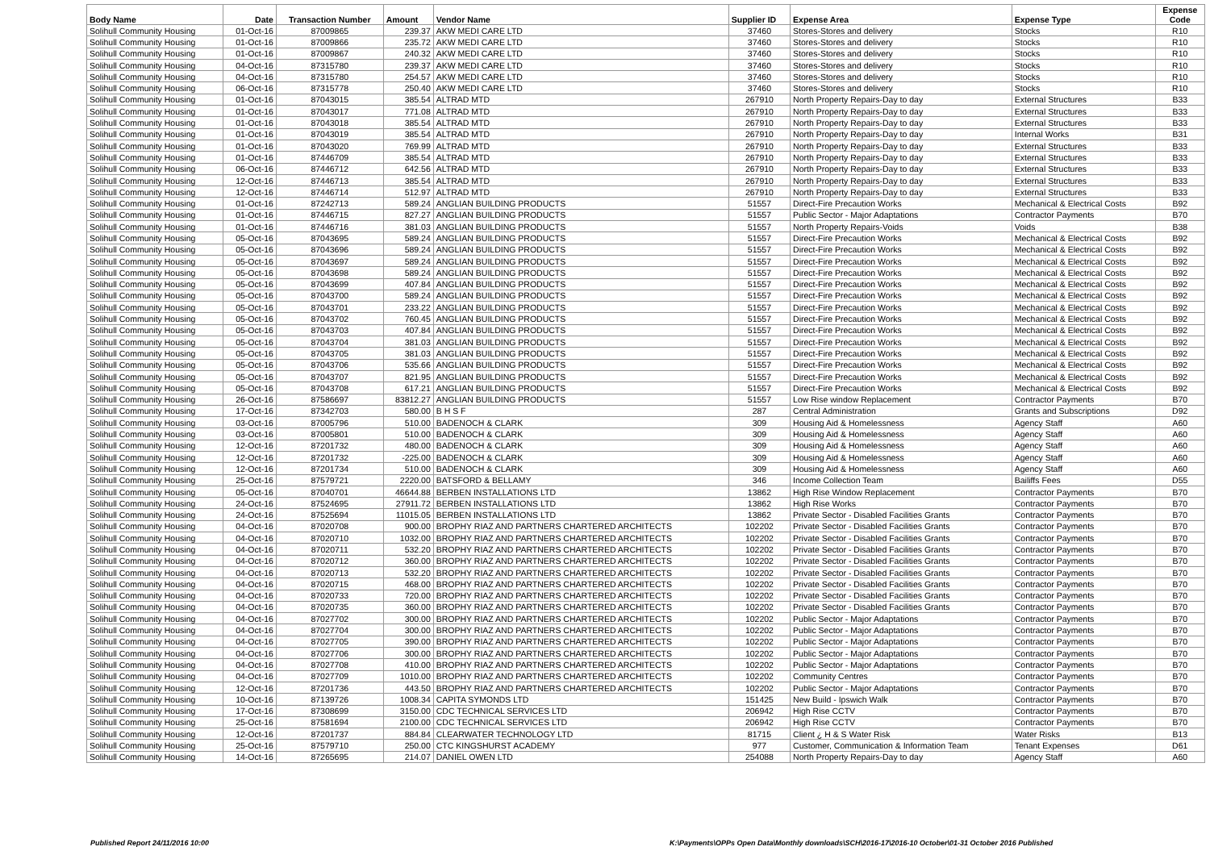| Body Name | Date | Transaction Number | Amount | Vendor Name | Supplier ID | Expense Area | Expense Type | Expense Code |
| --- | --- | --- | --- | --- | --- | --- | --- | --- |
| Solihull Community Housing | 01-Oct-16 | 87009865 | 239.37 | AKW MEDI CARE LTD | 37460 | Stores-Stores and delivery | Stocks | R10 |
| Solihull Community Housing | 01-Oct-16 | 87009866 | 235.72 | AKW MEDI CARE LTD | 37460 | Stores-Stores and delivery | Stocks | R10 |
| Solihull Community Housing | 01-Oct-16 | 87009867 | 240.32 | AKW MEDI CARE LTD | 37460 | Stores-Stores and delivery | Stocks | R10 |
| Solihull Community Housing | 04-Oct-16 | 87315780 | 239.37 | AKW MEDI CARE LTD | 37460 | Stores-Stores and delivery | Stocks | R10 |
| Solihull Community Housing | 04-Oct-16 | 87315780 | 254.57 | AKW MEDI CARE LTD | 37460 | Stores-Stores and delivery | Stocks | R10 |
| Solihull Community Housing | 06-Oct-16 | 87315778 | 250.40 | AKW MEDI CARE LTD | 37460 | Stores-Stores and delivery | Stocks | R10 |
| Solihull Community Housing | 01-Oct-16 | 87043015 | 385.54 | ALTRAD MTD | 267910 | North Property Repairs-Day to day | External Structures | B33 |
| Solihull Community Housing | 01-Oct-16 | 87043017 | 771.08 | ALTRAD MTD | 267910 | North Property Repairs-Day to day | External Structures | B33 |
| Solihull Community Housing | 01-Oct-16 | 87043018 | 385.54 | ALTRAD MTD | 267910 | North Property Repairs-Day to day | External Structures | B33 |
| Solihull Community Housing | 01-Oct-16 | 87043019 | 385.54 | ALTRAD MTD | 267910 | North Property Repairs-Day to day | Internal Works | B31 |
| Solihull Community Housing | 01-Oct-16 | 87043020 | 769.99 | ALTRAD MTD | 267910 | North Property Repairs-Day to day | External Structures | B33 |
| Solihull Community Housing | 01-Oct-16 | 87446709 | 385.54 | ALTRAD MTD | 267910 | North Property Repairs-Day to day | External Structures | B33 |
| Solihull Community Housing | 06-Oct-16 | 87446712 | 642.56 | ALTRAD MTD | 267910 | North Property Repairs-Day to day | External Structures | B33 |
| Solihull Community Housing | 12-Oct-16 | 87446713 | 385.54 | ALTRAD MTD | 267910 | North Property Repairs-Day to day | External Structures | B33 |
| Solihull Community Housing | 12-Oct-16 | 87446714 | 512.97 | ALTRAD MTD | 267910 | North Property Repairs-Day to day | External Structures | B33 |
| Solihull Community Housing | 01-Oct-16 | 87242713 | 589.24 | ANGLIAN BUILDING PRODUCTS | 51557 | Direct-Fire Precaution Works | Mechanical & Electrical Costs | B92 |
| Solihull Community Housing | 01-Oct-16 | 87446715 | 827.27 | ANGLIAN BUILDING PRODUCTS | 51557 | Public Sector - Major Adaptations | Contractor Payments | B70 |
| Solihull Community Housing | 01-Oct-16 | 87446716 | 381.03 | ANGLIAN BUILDING PRODUCTS | 51557 | North Property Repairs-Voids | Voids | B38 |
| Solihull Community Housing | 05-Oct-16 | 87043695 | 589.24 | ANGLIAN BUILDING PRODUCTS | 51557 | Direct-Fire Precaution Works | Mechanical & Electrical Costs | B92 |
| Solihull Community Housing | 05-Oct-16 | 87043696 | 589.24 | ANGLIAN BUILDING PRODUCTS | 51557 | Direct-Fire Precaution Works | Mechanical & Electrical Costs | B92 |
| Solihull Community Housing | 05-Oct-16 | 87043697 | 589.24 | ANGLIAN BUILDING PRODUCTS | 51557 | Direct-Fire Precaution Works | Mechanical & Electrical Costs | B92 |
| Solihull Community Housing | 05-Oct-16 | 87043698 | 589.24 | ANGLIAN BUILDING PRODUCTS | 51557 | Direct-Fire Precaution Works | Mechanical & Electrical Costs | B92 |
| Solihull Community Housing | 05-Oct-16 | 87043699 | 407.84 | ANGLIAN BUILDING PRODUCTS | 51557 | Direct-Fire Precaution Works | Mechanical & Electrical Costs | B92 |
| Solihull Community Housing | 05-Oct-16 | 87043700 | 589.24 | ANGLIAN BUILDING PRODUCTS | 51557 | Direct-Fire Precaution Works | Mechanical & Electrical Costs | B92 |
| Solihull Community Housing | 05-Oct-16 | 87043701 | 233.22 | ANGLIAN BUILDING PRODUCTS | 51557 | Direct-Fire Precaution Works | Mechanical & Electrical Costs | B92 |
| Solihull Community Housing | 05-Oct-16 | 87043702 | 760.45 | ANGLIAN BUILDING PRODUCTS | 51557 | Direct-Fire Precaution Works | Mechanical & Electrical Costs | B92 |
| Solihull Community Housing | 05-Oct-16 | 87043703 | 407.84 | ANGLIAN BUILDING PRODUCTS | 51557 | Direct-Fire Precaution Works | Mechanical & Electrical Costs | B92 |
| Solihull Community Housing | 05-Oct-16 | 87043704 | 381.03 | ANGLIAN BUILDING PRODUCTS | 51557 | Direct-Fire Precaution Works | Mechanical & Electrical Costs | B92 |
| Solihull Community Housing | 05-Oct-16 | 87043705 | 381.03 | ANGLIAN BUILDING PRODUCTS | 51557 | Direct-Fire Precaution Works | Mechanical & Electrical Costs | B92 |
| Solihull Community Housing | 05-Oct-16 | 87043706 | 535.66 | ANGLIAN BUILDING PRODUCTS | 51557 | Direct-Fire Precaution Works | Mechanical & Electrical Costs | B92 |
| Solihull Community Housing | 05-Oct-16 | 87043707 | 821.95 | ANGLIAN BUILDING PRODUCTS | 51557 | Direct-Fire Precaution Works | Mechanical & Electrical Costs | B92 |
| Solihull Community Housing | 05-Oct-16 | 87043708 | 617.21 | ANGLIAN BUILDING PRODUCTS | 51557 | Direct-Fire Precaution Works | Mechanical & Electrical Costs | B92 |
| Solihull Community Housing | 26-Oct-16 | 87586697 | 83812.27 | ANGLIAN BUILDING PRODUCTS | 51557 | Low Rise window Replacement | Contractor Payments | B70 |
| Solihull Community Housing | 17-Oct-16 | 87342703 | 580.00 | B H S F | 287 | Central Administration | Grants and Subscriptions | D92 |
| Solihull Community Housing | 03-Oct-16 | 87005796 | 510.00 | BADENOCH & CLARK | 309 | Housing Aid & Homelessness | Agency Staff | A60 |
| Solihull Community Housing | 03-Oct-16 | 87005801 | 510.00 | BADENOCH & CLARK | 309 | Housing Aid & Homelessness | Agency Staff | A60 |
| Solihull Community Housing | 12-Oct-16 | 87201732 | 480.00 | BADENOCH & CLARK | 309 | Housing Aid & Homelessness | Agency Staff | A60 |
| Solihull Community Housing | 12-Oct-16 | 87201732 | -225.00 | BADENOCH & CLARK | 309 | Housing Aid & Homelessness | Agency Staff | A60 |
| Solihull Community Housing | 12-Oct-16 | 87201734 | 510.00 | BADENOCH & CLARK | 309 | Housing Aid & Homelessness | Agency Staff | A60 |
| Solihull Community Housing | 25-Oct-16 | 87579721 | 2220.00 | BATSFORD & BELLAMY | 346 | Income Collection Team | Bailiffs Fees | D55 |
| Solihull Community Housing | 05-Oct-16 | 87040701 | 46644.88 | BERBEN INSTALLATIONS LTD | 13862 | High Rise Window Replacement | Contractor Payments | B70 |
| Solihull Community Housing | 24-Oct-16 | 87524695 | 27911.72 | BERBEN INSTALLATIONS LTD | 13862 | High Rise Works | Contractor Payments | B70 |
| Solihull Community Housing | 24-Oct-16 | 87525694 | 11015.05 | BERBEN INSTALLATIONS LTD | 13862 | Private Sector - Disabled Facilities Grants | Contractor Payments | B70 |
| Solihull Community Housing | 04-Oct-16 | 87020708 | 900.00 | BROPHY RIAZ AND PARTNERS CHARTERED ARCHITECTS | 102202 | Private Sector - Disabled Facilities Grants | Contractor Payments | B70 |
| Solihull Community Housing | 04-Oct-16 | 87020710 | 1032.00 | BROPHY RIAZ AND PARTNERS CHARTERED ARCHITECTS | 102202 | Private Sector - Disabled Facilities Grants | Contractor Payments | B70 |
| Solihull Community Housing | 04-Oct-16 | 87020711 | 532.20 | BROPHY RIAZ AND PARTNERS CHARTERED ARCHITECTS | 102202 | Private Sector - Disabled Facilities Grants | Contractor Payments | B70 |
| Solihull Community Housing | 04-Oct-16 | 87020712 | 360.00 | BROPHY RIAZ AND PARTNERS CHARTERED ARCHITECTS | 102202 | Private Sector - Disabled Facilities Grants | Contractor Payments | B70 |
| Solihull Community Housing | 04-Oct-16 | 87020713 | 532.20 | BROPHY RIAZ AND PARTNERS CHARTERED ARCHITECTS | 102202 | Private Sector - Disabled Facilities Grants | Contractor Payments | B70 |
| Solihull Community Housing | 04-Oct-16 | 87020715 | 468.00 | BROPHY RIAZ AND PARTNERS CHARTERED ARCHITECTS | 102202 | Private Sector - Disabled Facilities Grants | Contractor Payments | B70 |
| Solihull Community Housing | 04-Oct-16 | 87020733 | 720.00 | BROPHY RIAZ AND PARTNERS CHARTERED ARCHITECTS | 102202 | Private Sector - Disabled Facilities Grants | Contractor Payments | B70 |
| Solihull Community Housing | 04-Oct-16 | 87020735 | 360.00 | BROPHY RIAZ AND PARTNERS CHARTERED ARCHITECTS | 102202 | Private Sector - Disabled Facilities Grants | Contractor Payments | B70 |
| Solihull Community Housing | 04-Oct-16 | 87027702 | 300.00 | BROPHY RIAZ AND PARTNERS CHARTERED ARCHITECTS | 102202 | Public Sector - Major Adaptations | Contractor Payments | B70 |
| Solihull Community Housing | 04-Oct-16 | 87027704 | 300.00 | BROPHY RIAZ AND PARTNERS CHARTERED ARCHITECTS | 102202 | Public Sector - Major Adaptations | Contractor Payments | B70 |
| Solihull Community Housing | 04-Oct-16 | 87027705 | 390.00 | BROPHY RIAZ AND PARTNERS CHARTERED ARCHITECTS | 102202 | Public Sector - Major Adaptations | Contractor Payments | B70 |
| Solihull Community Housing | 04-Oct-16 | 87027706 | 300.00 | BROPHY RIAZ AND PARTNERS CHARTERED ARCHITECTS | 102202 | Public Sector - Major Adaptations | Contractor Payments | B70 |
| Solihull Community Housing | 04-Oct-16 | 87027708 | 410.00 | BROPHY RIAZ AND PARTNERS CHARTERED ARCHITECTS | 102202 | Public Sector - Major Adaptations | Contractor Payments | B70 |
| Solihull Community Housing | 04-Oct-16 | 87027709 | 1010.00 | BROPHY RIAZ AND PARTNERS CHARTERED ARCHITECTS | 102202 | Community Centres | Contractor Payments | B70 |
| Solihull Community Housing | 12-Oct-16 | 87201736 | 443.50 | BROPHY RIAZ AND PARTNERS CHARTERED ARCHITECTS | 102202 | Public Sector - Major Adaptations | Contractor Payments | B70 |
| Solihull Community Housing | 10-Oct-16 | 87139726 | 1008.34 | CAPITA SYMONDS LTD | 151425 | New Build - Ipswich Walk | Contractor Payments | B70 |
| Solihull Community Housing | 17-Oct-16 | 87308699 | 3150.00 | CDC TECHNICAL SERVICES LTD | 206942 | High Rise CCTV | Contractor Payments | B70 |
| Solihull Community Housing | 25-Oct-16 | 87581694 | 2100.00 | CDC TECHNICAL SERVICES LTD | 206942 | High Rise CCTV | Contractor Payments | B70 |
| Solihull Community Housing | 12-Oct-16 | 87201737 | 884.84 | CLEARWATER TECHNOLOGY LTD | 81715 | Client ¿ H & S Water Risk | Water Risks | B13 |
| Solihull Community Housing | 25-Oct-16 | 87579710 | 250.00 | CTC KINGSHURST ACADEMY | 977 | Customer, Communication & Information Team | Tenant Expenses | D61 |
| Solihull Community Housing | 14-Oct-16 | 87265695 | 214.07 | DANIEL OWEN LTD | 254088 | North Property Repairs-Day to day | Agency Staff | A60 |
Published Report 24/11/2016 10:00
K:\Payments\OPPs Open Data\Monthly downloads\SCH\2016-17\2016-10 October\01-31 October 2016 Published